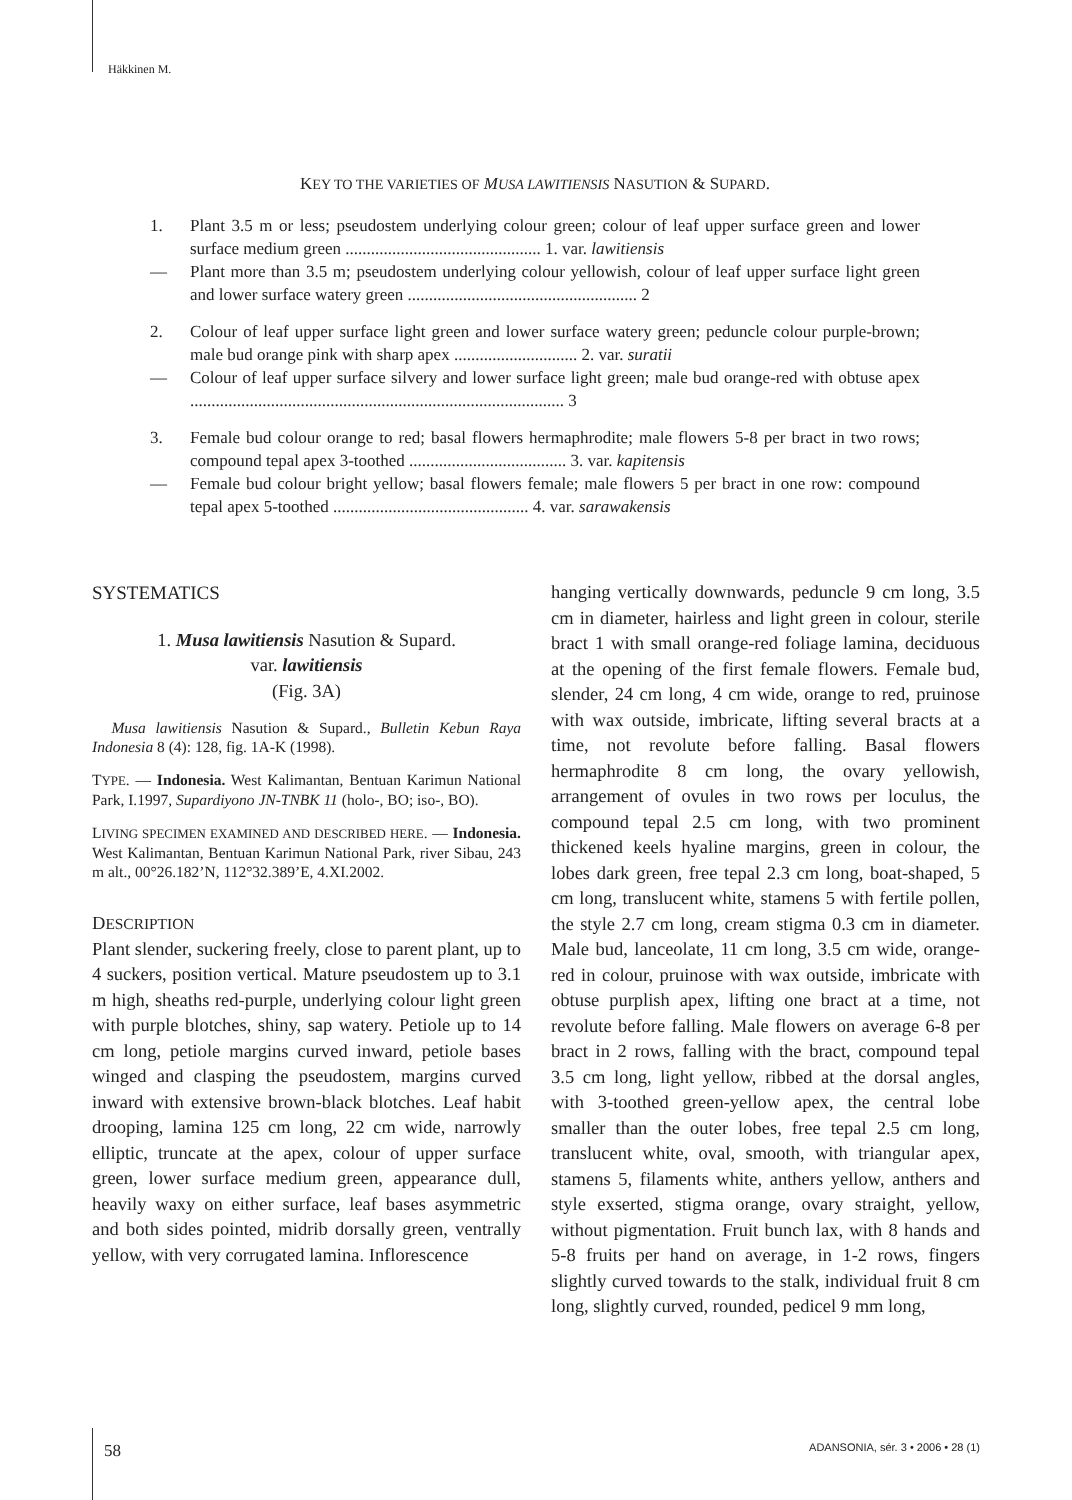Häkkinen M.
KEY TO THE VARIETIES OF MUSA LAWITIENSIS NASUTION & SUPARD.
1. Plant 3.5 m or less; pseudostem underlying colour green; colour of leaf upper surface green and lower surface medium green .............................................. 1. var. lawitiensis
— Plant more than 3.5 m; pseudostem underlying colour yellowish, colour of leaf upper surface light green and lower surface watery green ...................................................... 2
2. Colour of leaf upper surface light green and lower surface watery green; peduncle colour purple-brown; male bud orange pink with sharp apex ............................. 2. var. suratii
— Colour of leaf upper surface silvery and lower surface light green; male bud orange-red with obtuse apex ........................................................................................ 3
3. Female bud colour orange to red; basal flowers hermaphrodite; male flowers 5-8 per bract in two rows; compound tepal apex 3-toothed ..................................... 3. var. kapitensis
— Female bud colour bright yellow; basal flowers female; male flowers 5 per bract in one row: compound tepal apex 5-toothed .............................................. 4. var. sarawakensis
SYSTEMATICS
1. Musa lawitiensis Nasution & Supard.
var. lawitiensis
(Fig. 3A)
Musa lawitiensis Nasution & Supard., Bulletin Kebun Raya Indonesia 8 (4): 128, fig. 1A-K (1998).
TYPE. — Indonesia. West Kalimantan, Bentuan Karimun National Park, I.1997, Supardiyono JN-TNBK 11 (holo-, BO; iso-, BO).
LIVING SPECIMEN EXAMINED AND DESCRIBED HERE. — Indonesia. West Kalimantan, Bentuan Karimun National Park, river Sibau, 243 m alt., 00°26.182’N, 112°32.389’E, 4.XI.2002.
DESCRIPTION
Plant slender, suckering freely, close to parent plant, up to 4 suckers, position vertical. Mature pseudostem up to 3.1 m high, sheaths red-purple, underlying colour light green with purple blotches, shiny, sap watery. Petiole up to 14 cm long, petiole margins curved inward, petiole bases winged and clasping the pseudostem, margins curved inward with extensive brown-black blotches. Leaf habit drooping, lamina 125 cm long, 22 cm wide, narrowly elliptic, truncate at the apex, colour of upper surface green, lower surface medium green, appearance dull, heavily waxy on either surface, leaf bases asymmetric and both sides pointed, midrib dorsally green, ventrally yellow, with very corrugated lamina. Inflorescence
hanging vertically downwards, peduncle 9 cm long, 3.5 cm in diameter, hairless and light green in colour, sterile bract 1 with small orange-red foliage lamina, deciduous at the opening of the first female flowers. Female bud, slender, 24 cm long, 4 cm wide, orange to red, pruinose with wax outside, imbricate, lifting several bracts at a time, not revolute before falling. Basal flowers hermaphrodite 8 cm long, the ovary yellowish, arrangement of ovules in two rows per loculus, the compound tepal 2.5 cm long, with two prominent thickened keels hyaline margins, green in colour, the lobes dark green, free tepal 2.3 cm long, boat-shaped, 5 cm long, translucent white, stamens 5 with fertile pollen, the style 2.7 cm long, cream stigma 0.3 cm in diameter. Male bud, lanceolate, 11 cm long, 3.5 cm wide, orange-red in colour, pruinose with wax outside, imbricate with obtuse purplish apex, lifting one bract at a time, not revolute before falling. Male flowers on average 6-8 per bract in 2 rows, falling with the bract, compound tepal 3.5 cm long, light yellow, ribbed at the dorsal angles, with 3-toothed green-yellow apex, the central lobe smaller than the outer lobes, free tepal 2.5 cm long, translucent white, oval, smooth, with triangular apex, stamens 5, filaments white, anthers yellow, anthers and style exserted, stigma orange, ovary straight, yellow, without pigmentation. Fruit bunch lax, with 8 hands and 5-8 fruits per hand on average, in 1-2 rows, fingers slightly curved towards to the stalk, individual fruit 8 cm long, slightly curved, rounded, pedicel 9 mm long,
58 ADANSONIA, sér. 3 • 2006 • 28 (1)